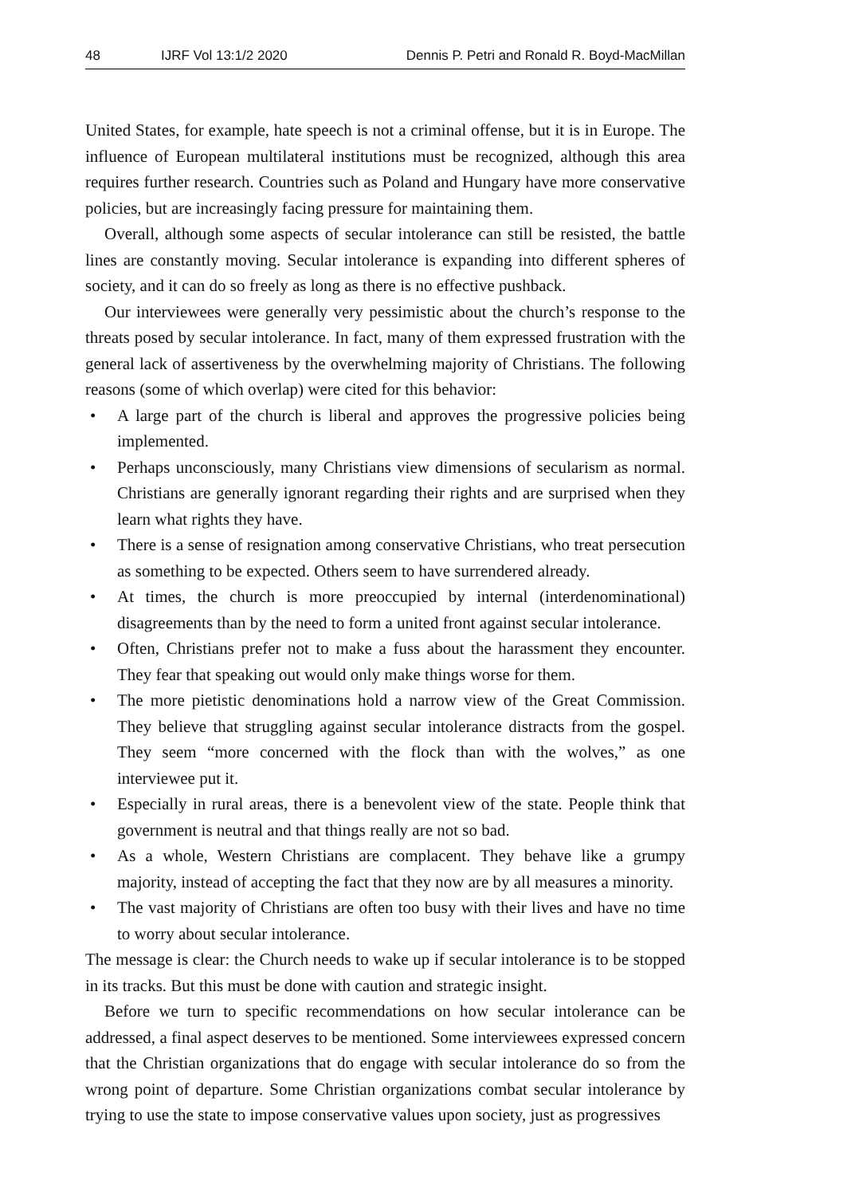48 IJRF Vol 13:1/2 2020 Dennis P. Petri and Ronald R. Boyd-MacMillan
United States, for example, hate speech is not a criminal offense, but it is in Europe. The influence of European multilateral institutions must be recognized, although this area requires further research. Countries such as Poland and Hungary have more conservative policies, but are increasingly facing pressure for maintaining them.
Overall, although some aspects of secular intolerance can still be resisted, the battle lines are constantly moving. Secular intolerance is expanding into different spheres of society, and it can do so freely as long as there is no effective pushback.
Our interviewees were generally very pessimistic about the church’s response to the threats posed by secular intolerance. In fact, many of them expressed frustration with the general lack of assertiveness by the overwhelming majority of Christians. The following reasons (some of which overlap) were cited for this behavior:
• A large part of the church is liberal and approves the progressive policies being implemented.
• Perhaps unconsciously, many Christians view dimensions of secularism as normal. Christians are generally ignorant regarding their rights and are surprised when they learn what rights they have.
• There is a sense of resignation among conservative Christians, who treat persecution as something to be expected. Others seem to have surrendered already.
• At times, the church is more preoccupied by internal (interdenominational) disagreements than by the need to form a united front against secular intolerance.
• Often, Christians prefer not to make a fuss about the harassment they encounter. They fear that speaking out would only make things worse for them.
• The more pietistic denominations hold a narrow view of the Great Commission. They believe that struggling against secular intolerance distracts from the gospel. They seem “more concerned with the flock than with the wolves,” as one interviewee put it.
• Especially in rural areas, there is a benevolent view of the state. People think that government is neutral and that things really are not so bad.
• As a whole, Western Christians are complacent. They behave like a grumpy majority, instead of accepting the fact that they now are by all measures a minority.
• The vast majority of Christians are often too busy with their lives and have no time to worry about secular intolerance.
The message is clear: the Church needs to wake up if secular intolerance is to be stopped in its tracks. But this must be done with caution and strategic insight.
Before we turn to specific recommendations on how secular intolerance can be addressed, a final aspect deserves to be mentioned. Some interviewees expressed concern that the Christian organizations that do engage with secular intolerance do so from the wrong point of departure. Some Christian organizations combat secular intolerance by trying to use the state to impose conservative values upon society, just as progressives